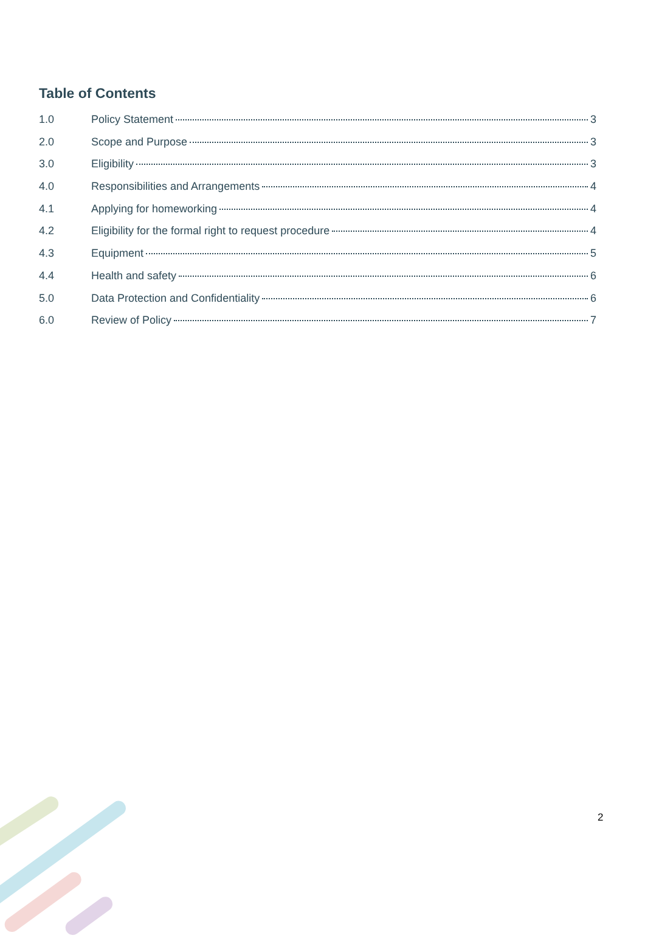Table of Contents
1.0 Policy Statement 3
2.0 Scope and Purpose 3
3.0 Eligibility 3
4.0 Responsibilities and Arrangements 4
4.1 Applying for homeworking 4
4.2 Eligibility for the formal right to request procedure 4
4.3 Equipment 5
4.4 Health and safety 6
5.0 Data Protection and Confidentiality 6
6.0 Review of Policy 7
2